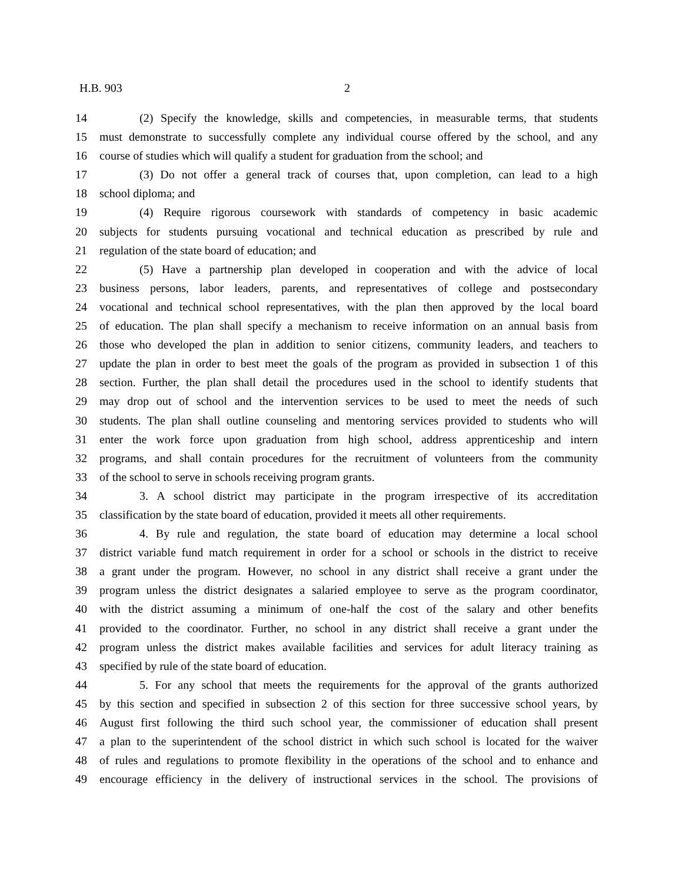H.B. 903 2
14 (2) Specify the knowledge, skills and competencies, in measurable terms, that students
15 must demonstrate to successfully complete any individual course offered by the school, and any
16 course of studies which will qualify a student for graduation from the school; and
17 (3) Do not offer a general track of courses that, upon completion, can lead to a high
18 school diploma; and
19 (4) Require rigorous coursework with standards of competency in basic academic
20 subjects for students pursuing vocational and technical education as prescribed by rule and
21 regulation of the state board of education; and
22 (5) Have a partnership plan developed in cooperation and with the advice of local
23 business persons, labor leaders, parents, and representatives of college and postsecondary
24 vocational and technical school representatives, with the plan then approved by the local board
25 of education. The plan shall specify a mechanism to receive information on an annual basis from
26 those who developed the plan in addition to senior citizens, community leaders, and teachers to
27 update the plan in order to best meet the goals of the program as provided in subsection 1 of this
28 section. Further, the plan shall detail the procedures used in the school to identify students that
29 may drop out of school and the intervention services to be used to meet the needs of such
30 students. The plan shall outline counseling and mentoring services provided to students who will
31 enter the work force upon graduation from high school, address apprenticeship and intern
32 programs, and shall contain procedures for the recruitment of volunteers from the community
33 of the school to serve in schools receiving program grants.
34 3. A school district may participate in the program irrespective of its accreditation
35 classification by the state board of education, provided it meets all other requirements.
36 4. By rule and regulation, the state board of education may determine a local school
37 district variable fund match requirement in order for a school or schools in the district to receive
38 a grant under the program. However, no school in any district shall receive a grant under the
39 program unless the district designates a salaried employee to serve as the program coordinator,
40 with the district assuming a minimum of one-half the cost of the salary and other benefits
41 provided to the coordinator. Further, no school in any district shall receive a grant under the
42 program unless the district makes available facilities and services for adult literacy training as
43 specified by rule of the state board of education.
44 5. For any school that meets the requirements for the approval of the grants authorized
45 by this section and specified in subsection 2 of this section for three successive school years, by
46 August first following the third such school year, the commissioner of education shall present
47 a plan to the superintendent of the school district in which such school is located for the waiver
48 of rules and regulations to promote flexibility in the operations of the school and to enhance and
49 encourage efficiency in the delivery of instructional services in the school. The provisions of